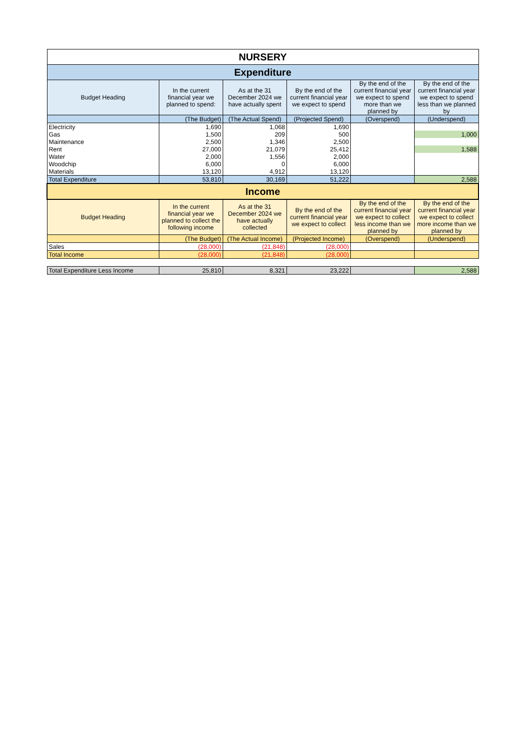| NURSERY | | | | | |
| Expenditure | | | | | |
| Budget Heading | In the current financial year we planned to spend: | As at the 31 December 2024 we have actually spent | By the end of the current financial year we expect to spend | By the end of the current financial year we expect to spend more than we planned by | By the end of the current financial year we expect to spend less than we planned by |
| | (The Budget) | (The Actual Spend) | (Projected Spend) | (Overspend) | (Underspend) |
| Electricity | 1,690 | 1,068 | 1,690 | | |
| Gas | 1,500 | 209 | 500 | | 1,000 |
| Maintenance | 2,500 | 1,346 | 2,500 | | |
| Rent | 27,000 | 21,079 | 25,412 | | 1,588 |
| Water | 2,000 | 1,556 | 2,000 | | |
| Woodchip | 6,000 | 0 | 6,000 | | |
| Materials | 13,120 | 4,912 | 13,120 | | |
| Total Expenditure | 53,810 | 30,169 | 51,222 | | 2,588 |
| Income | | | | | |
| Budget Heading | In the current financial year we planned to collect the following income | As at the 31 December 2024 we have actually collected | By the end of the current financial year we expect to collect | By the end of the current financial year we expect to collect less income than we planned by | By the end of the current financial year we expect to collect more income than we planned by |
| | (The Budget) | (The Actual Income) | (Projected Income) | (Overspend) | (Underspend) |
| Sales | (28,000) | (21,848) | (28,000) | | |
| Total Income | (28,000) | (21,848) | (28,000) | | |
| Total Expenditure Less Income | 25,810 | 8,321 | 23,222 | | 2,588 |